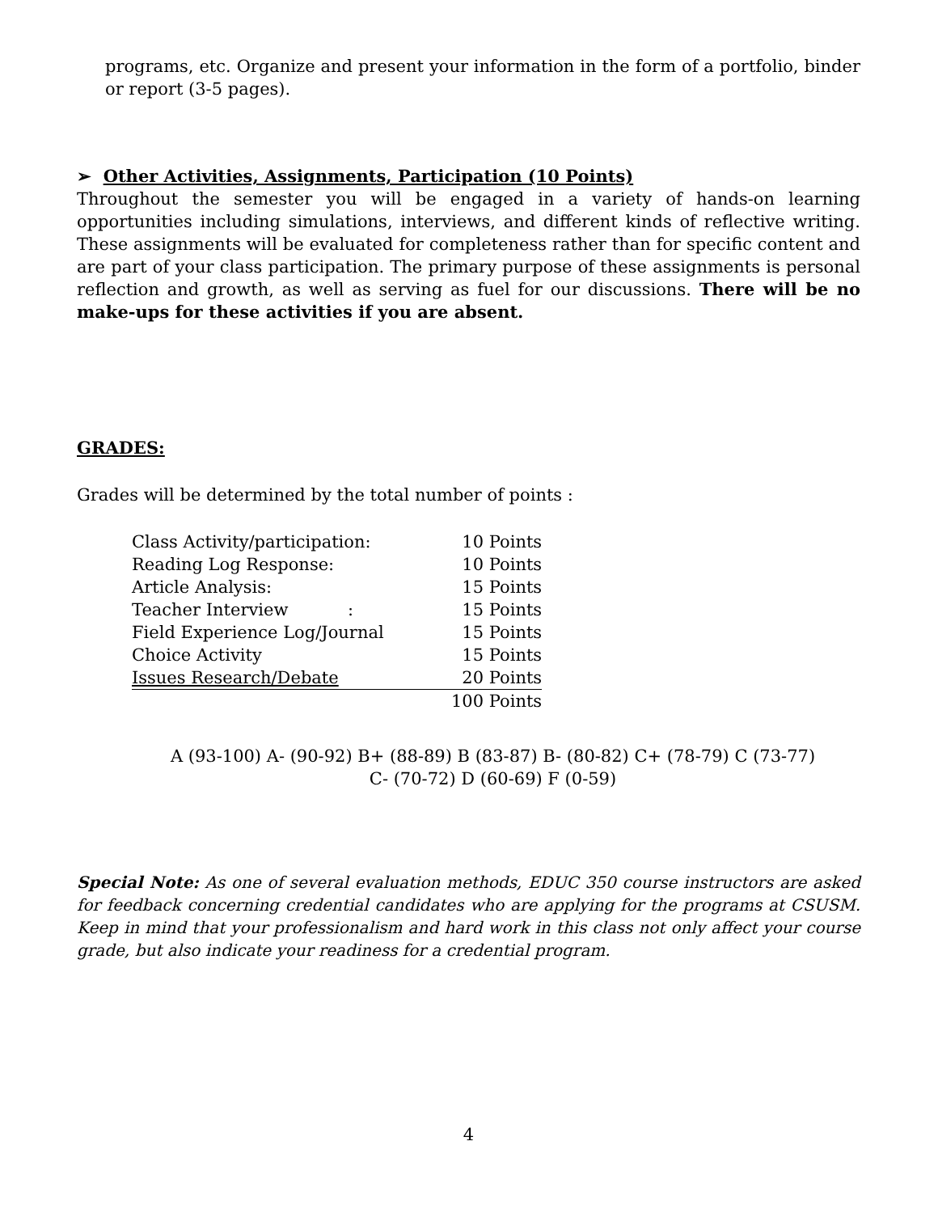programs, etc. Organize and present your information in the form of a portfolio, binder or report (3-5 pages).
➢ Other Activities, Assignments, Participation (10 Points)
Throughout the semester you will be engaged in a variety of hands-on learning opportunities including simulations, interviews, and different kinds of reflective writing. These assignments will be evaluated for completeness rather than for specific content and are part of your class participation. The primary purpose of these assignments is personal reflection and growth, as well as serving as fuel for our discussions. There will be no make-ups for these activities if you are absent.
GRADES:
Grades will be determined by the total number of points :
| Class Activity/participation: | 10 Points |
| Reading Log Response: | 10 Points |
| Article Analysis: | 15 Points |
| Teacher Interview : | 15 Points |
| Field Experience Log/Journal | 15 Points |
| Choice Activity | 15 Points |
| Issues Research/Debate | 20 Points |
| | 100 Points |
A (93-100) A- (90-92) B+ (88-89) B (83-87) B- (80-82) C+ (78-79) C (73-77)
C- (70-72) D (60-69) F (0-59)
Special Note: As one of several evaluation methods, EDUC 350 course instructors are asked for feedback concerning credential candidates who are applying for the programs at CSUSM. Keep in mind that your professionalism and hard work in this class not only affect your course grade, but also indicate your readiness for a credential program.
4